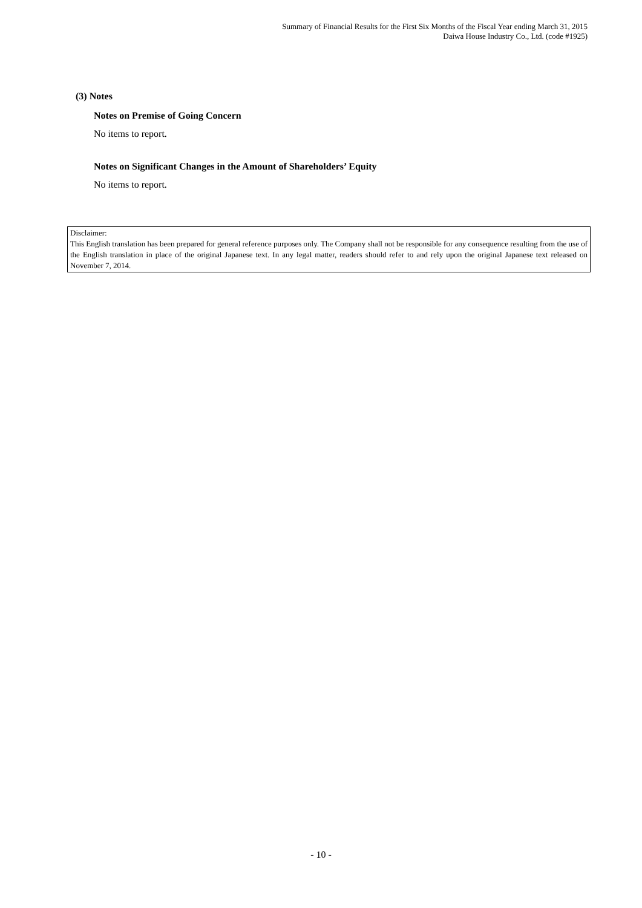Summary of Financial Results for the First Six Months of the Fiscal Year ending March 31, 2015
Daiwa House Industry Co., Ltd. (code #1925)
(3) Notes
Notes on Premise of Going Concern
No items to report.
Notes on Significant Changes in the Amount of Shareholders’ Equity
No items to report.
Disclaimer:
This English translation has been prepared for general reference purposes only. The Company shall not be responsible for any consequence resulting from the use of the English translation in place of the original Japanese text. In any legal matter, readers should refer to and rely upon the original Japanese text released on November 7, 2014.
- 10 -